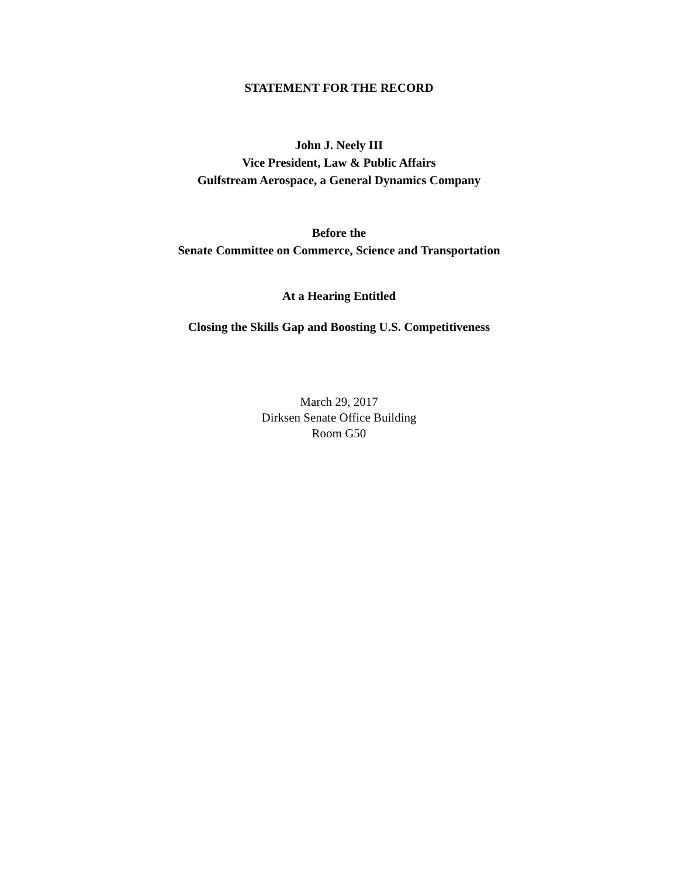STATEMENT FOR THE RECORD
John J. Neely III
Vice President, Law & Public Affairs
Gulfstream Aerospace, a General Dynamics Company
Before the
Senate Committee on Commerce, Science and Transportation
At a Hearing Entitled
Closing the Skills Gap and Boosting U.S. Competitiveness
March 29, 2017
Dirksen Senate Office Building
Room G50